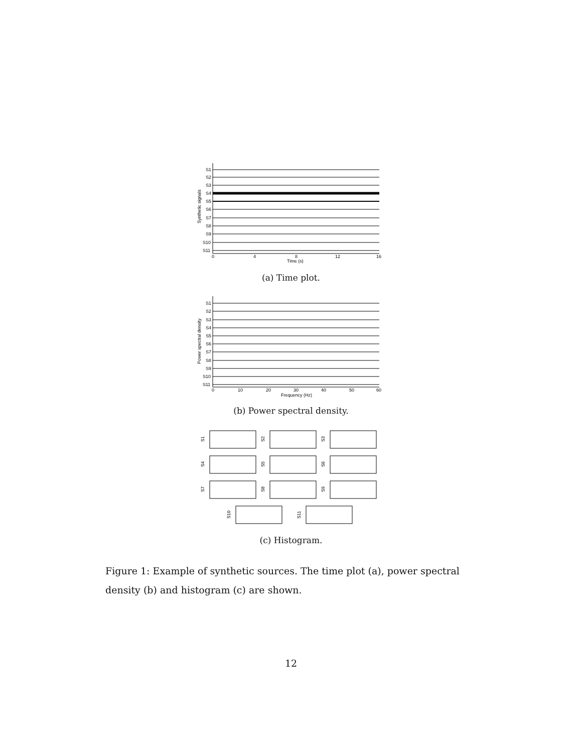Synthetic signals
S1
S2
S3
S4
S5
S6
S7
S8
S9
S10
S11
0
4
8
12
16
Time (s)
(a) Time plot.
Power spectral density
S1
S2
S3
S4
S5
S6
S7
S8
S9
S10
S11
0
10
20
30
40
50
60
Frequency (Hz)
(b) Power spectral density.
S1
S2
S3
S4
S5
S6
S7
S8
S9
S10
S11
(c) Histogram.
Figure 1: Example of synthetic sources. The time plot (a), power spectral density (b) and histogram (c) are shown.
12